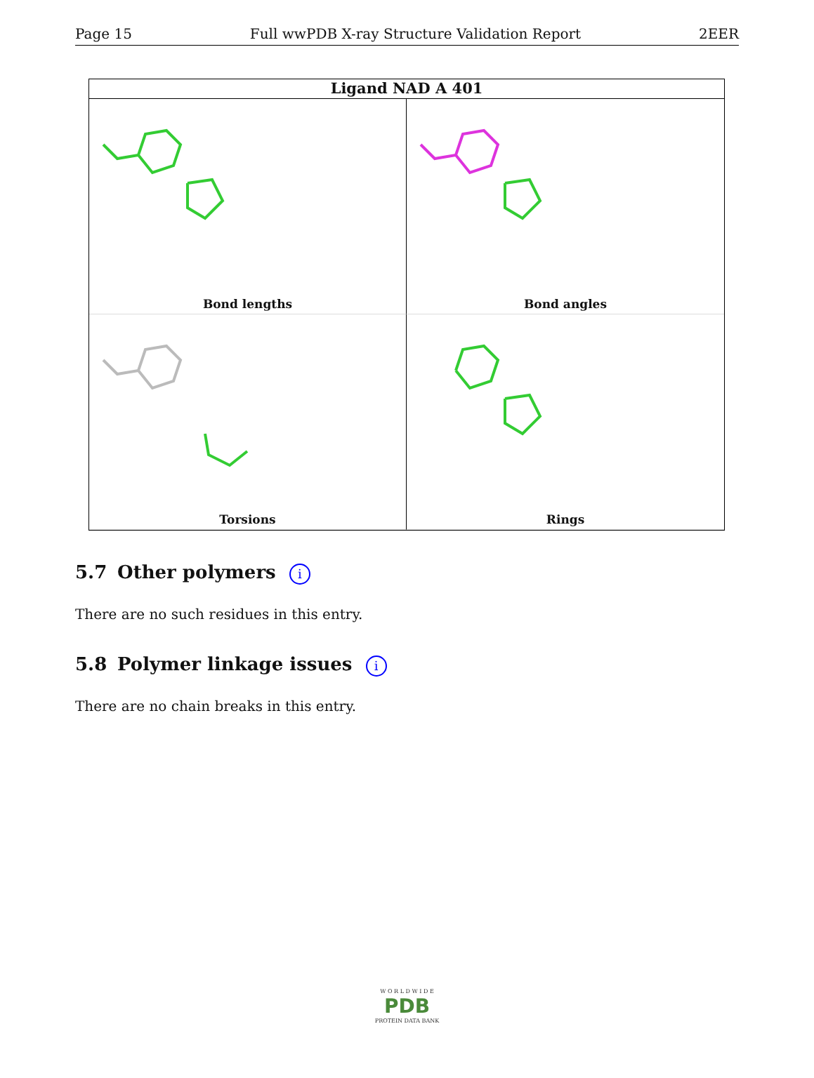Page 15 Full wwPDB X-ray Structure Validation Report 2EER
Ligand NAD A 401
Bond lengths
Bond angles
Torsions
Rings
5.7 Other polymers i
There are no such residues in this entry.
5.8 Polymer linkage issues i
There are no chain breaks in this entry.
W O R L D W I D E
PDB
PROTEIN DATA BANK